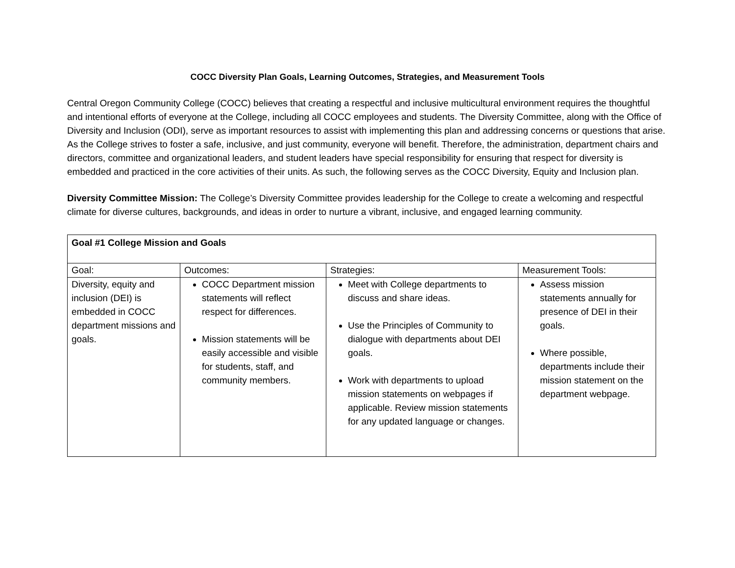COCC Diversity Plan Goals, Learning Outcomes, Strategies, and Measurement Tools
Central Oregon Community College (COCC) believes that creating a respectful and inclusive multicultural environment requires the thoughtful and intentional efforts of everyone at the College, including all COCC employees and students. The Diversity Committee, along with the Office of Diversity and Inclusion (ODI), serve as important resources to assist with implementing this plan and addressing concerns or questions that arise. As the College strives to foster a safe, inclusive, and just community, everyone will benefit. Therefore, the administration, department chairs and directors, committee and organizational leaders, and student leaders have special responsibility for ensuring that respect for diversity is embedded and practiced in the core activities of their units. As such, the following serves as the COCC Diversity, Equity and Inclusion plan.
Diversity Committee Mission: The College’s Diversity Committee provides leadership for the College to create a welcoming and respectful climate for diverse cultures, backgrounds, and ideas in order to nurture a vibrant, inclusive, and engaged learning community.
| Goal #1 College Mission and Goals | | | |
| --- | --- | --- | --- |
| Goal: | Outcomes: | Strategies: | Measurement Tools: |
| Diversity, equity and inclusion (DEI) is embedded in COCC department missions and goals. | COCC Department mission statements will reflect respect for differences. Mission statements will be easily accessible and visible for students, staff, and community members. | Meet with College departments to discuss and share ideas. Use the Principles of Community to dialogue with departments about DEI goals. Work with departments to upload mission statements on webpages if applicable. Review mission statements for any updated language or changes. | Assess mission statements annually for presence of DEI in their goals. Where possible, departments include their mission statement on the department webpage. |